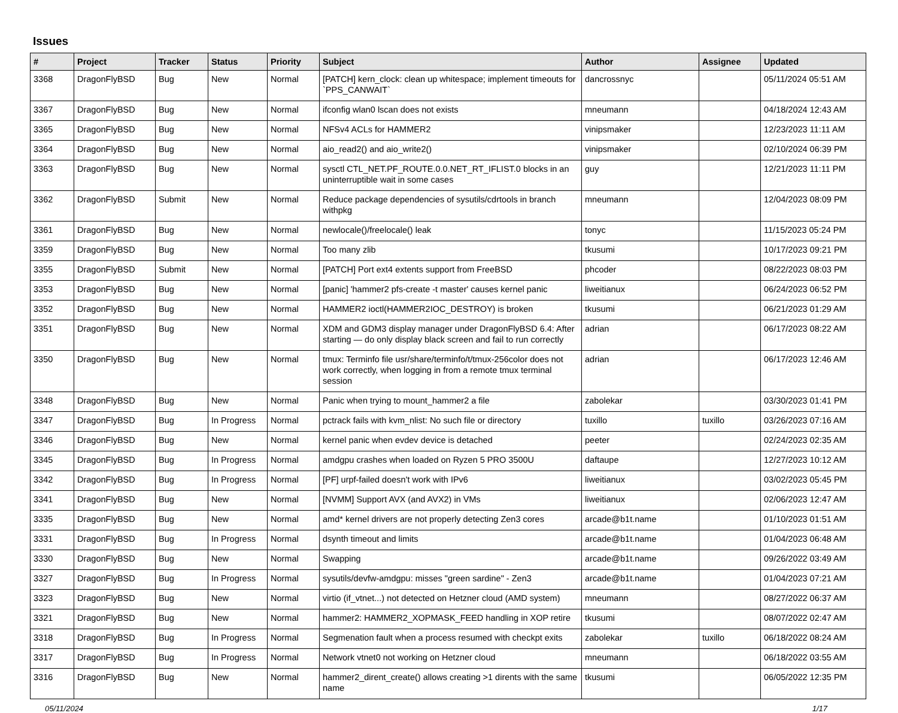Issues
| # | Project | Tracker | Status | Priority | Subject | Author | Assignee | Updated |
| --- | --- | --- | --- | --- | --- | --- | --- | --- |
| 3368 | DragonFlyBSD | Bug | New | Normal | [PATCH] kern_clock: clean up whitespace; implement timeouts for `PPS_CANWAIT` | dancrossnyc | | 05/11/2024 05:51 AM |
| 3367 | DragonFlyBSD | Bug | New | Normal | ifconfig wlan0 lscan does not exists | mneumann | | 04/18/2024 12:43 AM |
| 3365 | DragonFlyBSD | Bug | New | Normal | NFSv4 ACLs for HAMMER2 | vinipsmaker | | 12/23/2023 11:11 AM |
| 3364 | DragonFlyBSD | Bug | New | Normal | aio_read2() and aio_write2() | vinipsmaker | | 02/10/2024 06:39 PM |
| 3363 | DragonFlyBSD | Bug | New | Normal | sysctl CTL_NET.PF_ROUTE.0.0.NET_RT_IFLIST.0 blocks in an uninterruptible wait in some cases | guy | | 12/21/2023 11:11 PM |
| 3362 | DragonFlyBSD | Submit | New | Normal | Reduce package dependencies of sysutils/cdrtools in branch withpkg | mneumann | | 12/04/2023 08:09 PM |
| 3361 | DragonFlyBSD | Bug | New | Normal | newlocale()/freelocale() leak | tonyc | | 11/15/2023 05:24 PM |
| 3359 | DragonFlyBSD | Bug | New | Normal | Too many zlib | tkusumi | | 10/17/2023 09:21 PM |
| 3355 | DragonFlyBSD | Submit | New | Normal | [PATCH] Port ext4 extents support from FreeBSD | phcoder | | 08/22/2023 08:03 PM |
| 3353 | DragonFlyBSD | Bug | New | Normal | [panic] 'hammer2 pfs-create -t master' causes kernel panic | liweitianux | | 06/24/2023 06:52 PM |
| 3352 | DragonFlyBSD | Bug | New | Normal | HAMMER2 ioctl(HAMMER2IOC_DESTROY) is broken | tkusumi | | 06/21/2023 01:29 AM |
| 3351 | DragonFlyBSD | Bug | New | Normal | XDM and GDM3 display manager under DragonFlyBSD 6.4: After starting — do only display black screen and fail to run correctly | adrian | | 06/17/2023 08:22 AM |
| 3350 | DragonFlyBSD | Bug | New | Normal | tmux: Terminfo file usr/share/terminfo/t/tmux-256color does not work correctly, when logging in from a remote tmux terminal session | adrian | | 06/17/2023 12:46 AM |
| 3348 | DragonFlyBSD | Bug | New | Normal | Panic when trying to mount_hammer2 a file | zabolekar | | 03/30/2023 01:41 PM |
| 3347 | DragonFlyBSD | Bug | In Progress | Normal | pctrack fails with kvm_nlist: No such file or directory | tuxillo | tuxillo | 03/26/2023 07:16 AM |
| 3346 | DragonFlyBSD | Bug | New | Normal | kernel panic when evdev device is detached | peeter | | 02/24/2023 02:35 AM |
| 3345 | DragonFlyBSD | Bug | In Progress | Normal | amdgpu crashes when loaded on Ryzen 5 PRO 3500U | daftaupe | | 12/27/2023 10:12 AM |
| 3342 | DragonFlyBSD | Bug | In Progress | Normal | [PF] urpf-failed doesn't work with IPv6 | liweitianux | | 03/02/2023 05:45 PM |
| 3341 | DragonFlyBSD | Bug | New | Normal | [NVMM] Support AVX (and AVX2) in VMs | liweitianux | | 02/06/2023 12:47 AM |
| 3335 | DragonFlyBSD | Bug | New | Normal | amd* kernel drivers are not properly detecting Zen3 cores | arcade@b1t.name | | 01/10/2023 01:51 AM |
| 3331 | DragonFlyBSD | Bug | In Progress | Normal | dsynth timeout and limits | arcade@b1t.name | | 01/04/2023 06:48 AM |
| 3330 | DragonFlyBSD | Bug | New | Normal | Swapping | arcade@b1t.name | | 09/26/2022 03:49 AM |
| 3327 | DragonFlyBSD | Bug | In Progress | Normal | sysutils/devfw-amdgpu: misses "green sardine" - Zen3 | arcade@b1t.name | | 01/04/2023 07:21 AM |
| 3323 | DragonFlyBSD | Bug | New | Normal | virtio (if_vtnet...) not detected on Hetzner cloud (AMD system) | mneumann | | 08/27/2022 06:37 AM |
| 3321 | DragonFlyBSD | Bug | New | Normal | hammer2: HAMMER2_XOPMASK_FEED handling in XOP retire | tkusumi | | 08/07/2022 02:47 AM |
| 3318 | DragonFlyBSD | Bug | In Progress | Normal | Segmenation fault when a process resumed with checkpt exits | zabolekar | tuxillo | 06/18/2022 08:24 AM |
| 3317 | DragonFlyBSD | Bug | In Progress | Normal | Network vtnet0 not working on Hetzner cloud | mneumann | | 06/18/2022 03:55 AM |
| 3316 | DragonFlyBSD | Bug | New | Normal | hammer2_dirent_create() allows creating >1 dirents with the same name | tkusumi | | 06/05/2022 12:35 PM |
05/11/2024 1/17